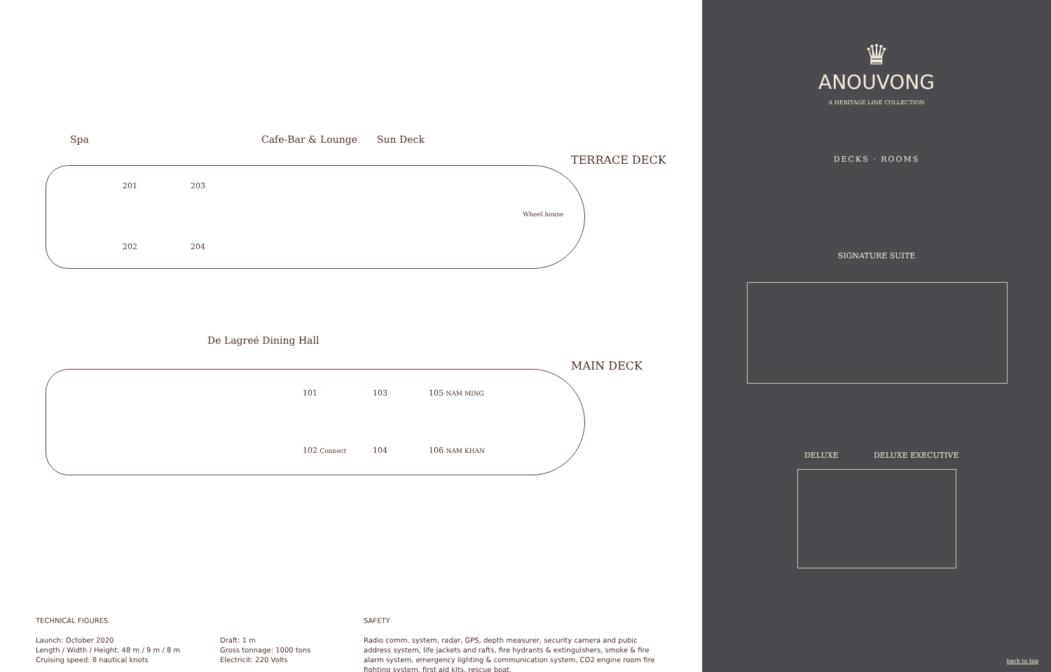Spa Cafe-Bar & Lounge Sun Deck
TERRACE DECK
201 203
202 204
Wheel house
De Lagreé Dining Hall
MAIN DECK
101 103 105 NAM MING
102 Connect 104 106 NAM KHAN
TECHNICAL FIGURES
Launch: October 2020
Length / Width / Height: 48 m / 9 m / 8 m
Cruising speed: 8 nautical knots
Draft: 1 m
Gross tonnage: 1000 tons
Electricit: 220 Volts
SAFETY
Radio comm. system, radar, GPS, depth measurer, security camera and pubic address system, life jackets and rafts, fire hydrants & extinguishers, smoke & fire alarm system, emergency lighting & communication system, CO2 engine room fire fighting system, first aid kits, rescue boat.
♛
ANOUVONG
A HERITAGE LINE COLLECTION
DECKS · ROOMS
SIGNATURE SUITE
DELUXE DELUXE EXECUTIVE
back to top